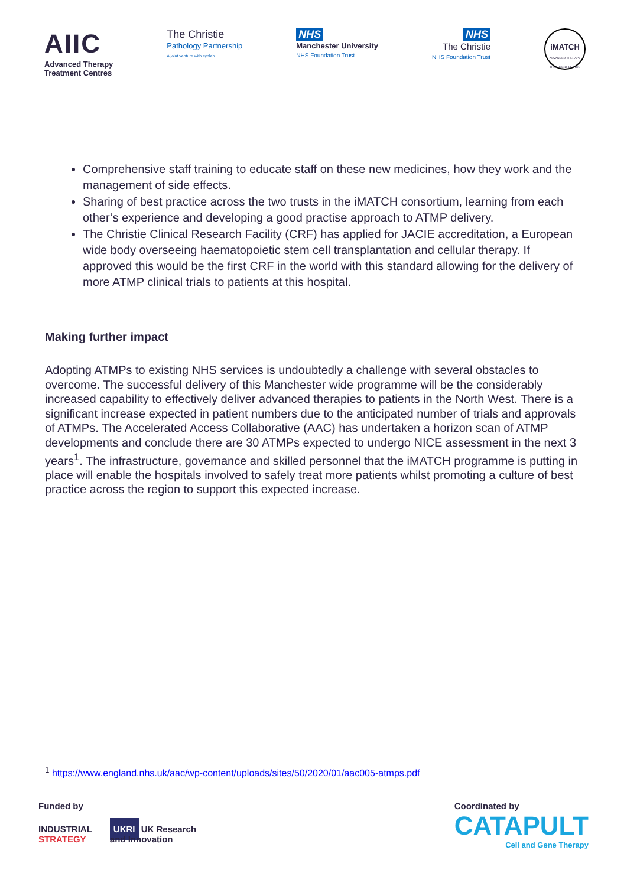AIIC
Advanced Therapy
Treatment Centres
The Christie
Pathology Partnership
A joint venture with synlab
NHS
Manchester University
NHS Foundation Trust
NHS
The Christie
NHS Foundation Trust
iMATCH
ADVANCED THERAPY TREATMENT CENTRE
Comprehensive staff training to educate staff on these new medicines, how they work and the management of side effects.
Sharing of best practice across the two trusts in the iMATCH consortium, learning from each other’s experience and developing a good practise approach to ATMP delivery.
The Christie Clinical Research Facility (CRF) has applied for JACIE accreditation, a European wide body overseeing haematopoietic stem cell transplantation and cellular therapy. If approved this would be the first CRF in the world with this standard allowing for the delivery of more ATMP clinical trials to patients at this hospital.
Making further impact
Adopting ATMPs to existing NHS services is undoubtedly a challenge with several obstacles to overcome. The successful delivery of this Manchester wide programme will be the considerably increased capability to effectively deliver advanced therapies to patients in the North West. There is a significant increase expected in patient numbers due to the anticipated number of trials and approvals of ATMPs. The Accelerated Access Collaborative (AAC) has undertaken a horizon scan of ATMP developments and conclude there are 30 ATMPs expected to undergo NICE assessment in the next 3 years<sup>1</sup>. The infrastructure, governance and skilled personnel that the iMATCH programme is putting in place will enable the hospitals involved to safely treat more patients whilst promoting a culture of best practice across the region to support this expected increase.
<sup>1</sup> https://www.england.nhs.uk/aac/wp-content/uploads/sites/50/2020/01/aac005-atmps.pdf
Funded by
INDUSTRIAL
STRATEGY
UKRI UK Research
and Innovation
Coordinated by
CATAPULT
Cell and Gene Therapy